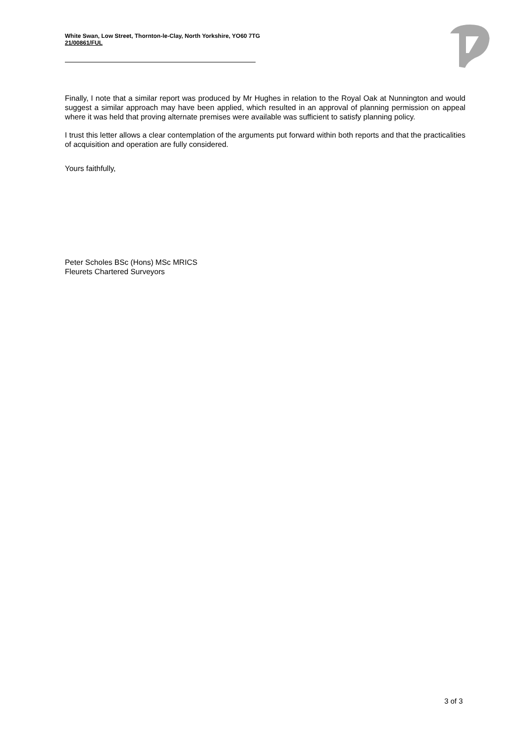White Swan, Low Street, Thornton-le-Clay, North Yorkshire, YO60 7TG
21/00861/FUL
Finally, I note that a similar report was produced by Mr Hughes in relation to the Royal Oak at Nunnington and would suggest a similar approach may have been applied, which resulted in an approval of planning permission on appeal where it was held that proving alternate premises were available was sufficient to satisfy planning policy.
I trust this letter allows a clear contemplation of the arguments put forward within both reports and that the practicalities of acquisition and operation are fully considered.
Yours faithfully,
Peter Scholes BSc (Hons) MSc MRICS
Fleurets Chartered Surveyors
3 of 3